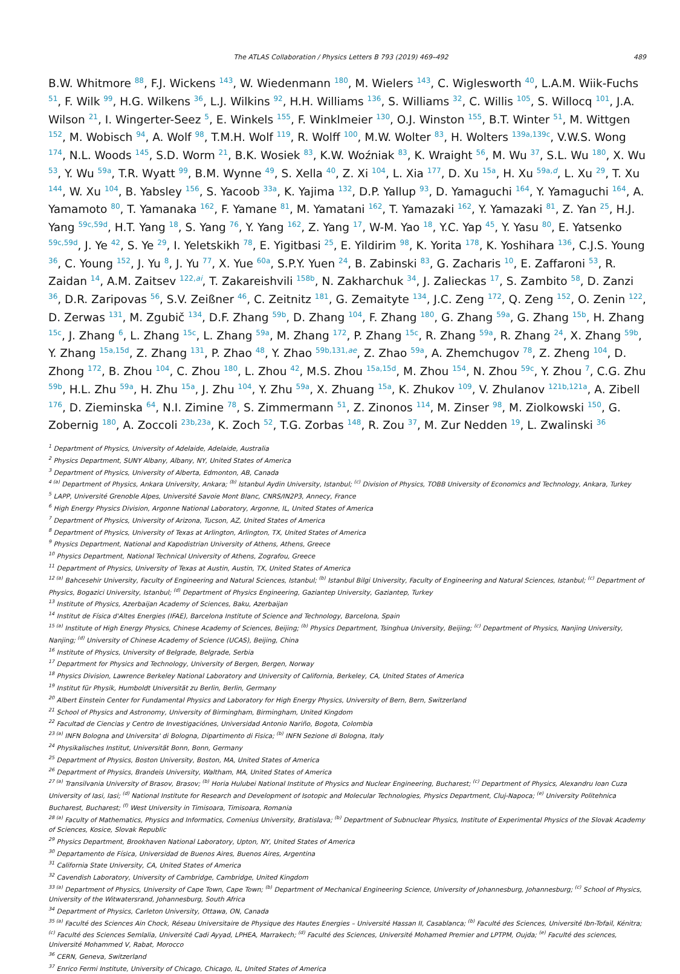The ATLAS Collaboration / Physics Letters B 793 (2019) 469–492 489
B.W. Whitmore <sup>88</sup>, F.J. Wickens <sup>143</sup>, W. Wiedenmann <sup>180</sup>, M. Wielers <sup>143</sup>, C. Wiglesworth <sup>40</sup>, L.A.M. Wiik-Fuchs <sup>51</sup>, F. Wilk <sup>99</sup>, H.G. Wilkens <sup>36</sup>, L.J. Wilkins <sup>92</sup>, H.H. Williams <sup>136</sup>, S. Williams <sup>32</sup>, C. Willis <sup>105</sup>, S. Willocq <sup>101</sup>, J.A. Wilson <sup>21</sup>, I. Wingerter-Seez <sup>5</sup>, E. Winkels <sup>155</sup>, F. Winklmeier <sup>130</sup>, O.J. Winston <sup>155</sup>, B.T. Winter <sup>51</sup>, M. Wittgen <sup>152</sup>, M. Wobisch <sup>94</sup>, A. Wolf <sup>98</sup>, T.M.H. Wolf <sup>119</sup>, R. Wolff <sup>100</sup>, M.W. Wolter <sup>83</sup>, H. Wolters <sup>139a,139c</sup>, V.W.S. Wong <sup>174</sup>, N.L. Woods <sup>145</sup>, S.D. Worm <sup>21</sup>, B.K. Wosiek <sup>83</sup>, K.W. Woźniak <sup>83</sup>, K. Wraight <sup>56</sup>, M. Wu <sup>37</sup>, S.L. Wu <sup>180</sup>, X. Wu <sup>53</sup>, Y. Wu <sup>59a</sup>, T.R. Wyatt <sup>99</sup>, B.M. Wynne <sup>49</sup>, S. Xella <sup>40</sup>, Z. Xi <sup>104</sup>, L. Xia <sup>177</sup>, D. Xu <sup>15a</sup>, H. Xu <sup>59a,d</sup>, L. Xu <sup>29</sup>, T. Xu <sup>144</sup>, W. Xu <sup>104</sup>, B. Yabsley <sup>156</sup>, S. Yacoob <sup>33a</sup>, K. Yajima <sup>132</sup>, D.P. Yallup <sup>93</sup>, D. Yamaguchi <sup>164</sup>, Y. Yamaguchi <sup>164</sup>, A. Yamamoto <sup>80</sup>, T. Yamanaka <sup>162</sup>, F. Yamane <sup>81</sup>, M. Yamatani <sup>162</sup>, T. Yamazaki <sup>162</sup>, Y. Yamazaki <sup>81</sup>, Z. Yan <sup>25</sup>, H.J. Yang <sup>59c,59d</sup>, H.T. Yang <sup>18</sup>, S. Yang <sup>76</sup>, Y. Yang <sup>162</sup>, Z. Yang <sup>17</sup>, W-M. Yao <sup>18</sup>, Y.C. Yap <sup>45</sup>, Y. Yasu <sup>80</sup>, E. Yatsenko <sup>59c,59d</sup>, J. Ye <sup>42</sup>, S. Ye <sup>29</sup>, I. Yeletskikh <sup>78</sup>, E. Yigitbasi <sup>25</sup>, E. Yildirim <sup>98</sup>, K. Yorita <sup>178</sup>, K. Yoshihara <sup>136</sup>, C.J.S. Young <sup>36</sup>, C. Young <sup>152</sup>, J. Yu <sup>8</sup>, J. Yu <sup>77</sup>, X. Yue <sup>60a</sup>, S.P.Y. Yuen <sup>24</sup>, B. Zabinski <sup>83</sup>, G. Zacharis <sup>10</sup>, E. Zaffaroni <sup>53</sup>, R. Zaidan <sup>14</sup>, A.M. Zaitsev <sup>122,ai</sup>, T. Zakareishvili <sup>158b</sup>, N. Zakharchuk <sup>34</sup>, J. Zalieckas <sup>17</sup>, S. Zambito <sup>58</sup>, D. Zanzi <sup>36</sup>, D.R. Zaripovas <sup>56</sup>, S.V. Zeißner <sup>46</sup>, C. Zeitnitz <sup>181</sup>, G. Zemaityte <sup>134</sup>, J.C. Zeng <sup>172</sup>, Q. Zeng <sup>152</sup>, O. Zenin <sup>122</sup>, D. Zerwas <sup>131</sup>, M. Zgubič <sup>134</sup>, D.F. Zhang <sup>59b</sup>, D. Zhang <sup>104</sup>, F. Zhang <sup>180</sup>, G. Zhang <sup>59a</sup>, G. Zhang <sup>15b</sup>, H. Zhang <sup>15c</sup>, J. Zhang <sup>6</sup>, L. Zhang <sup>15c</sup>, L. Zhang <sup>59a</sup>, M. Zhang <sup>172</sup>, P. Zhang <sup>15c</sup>, R. Zhang <sup>59a</sup>, R. Zhang <sup>24</sup>, X. Zhang <sup>59b</sup>, Y. Zhang <sup>15a,15d</sup>, Z. Zhang <sup>131</sup>, P. Zhao <sup>48</sup>, Y. Zhao <sup>59b,131,ae</sup>, Z. Zhao <sup>59a</sup>, A. Zhemchugov <sup>78</sup>, Z. Zheng <sup>104</sup>, D. Zhong <sup>172</sup>, B. Zhou <sup>104</sup>, C. Zhou <sup>180</sup>, L. Zhou <sup>42</sup>, M.S. Zhou <sup>15a,15d</sup>, M. Zhou <sup>154</sup>, N. Zhou <sup>59c</sup>, Y. Zhou <sup>7</sup>, C.G. Zhu <sup>59b</sup>, H.L. Zhu <sup>59a</sup>, H. Zhu <sup>15a</sup>, J. Zhu <sup>104</sup>, Y. Zhu <sup>59a</sup>, X. Zhuang <sup>15a</sup>, K. Zhukov <sup>109</sup>, V. Zhulanov <sup>121b,121a</sup>, A. Zibell <sup>176</sup>, D. Zieminska <sup>64</sup>, N.I. Zimine <sup>78</sup>, S. Zimmermann <sup>51</sup>, Z. Zinonos <sup>114</sup>, M. Zinser <sup>98</sup>, M. Ziolkowski <sup>150</sup>, G. Zobernig <sup>180</sup>, A. Zoccoli <sup>23b,23a</sup>, K. Zoch <sup>52</sup>, T.G. Zorbas <sup>148</sup>, R. Zou <sup>37</sup>, M. Zur Nedden <sup>19</sup>, L. Zwalinski <sup>36</sup>
<sup>1</sup> Department of Physics, University of Adelaide, Adelaide, Australia
<sup>2</sup> Physics Department, SUNY Albany, Albany, NY, United States of America
<sup>3</sup> Department of Physics, University of Alberta, Edmonton, AB, Canada
<sup>4 (a)</sup> Department of Physics, Ankara University, Ankara; <sup>(b)</sup> Istanbul Aydin University, Istanbul; <sup>(c)</sup> Division of Physics, TOBB University of Economics and Technology, Ankara, Turkey
<sup>5</sup> LAPP, Université Grenoble Alpes, Université Savoie Mont Blanc, CNRS/IN2P3, Annecy, France
<sup>6</sup> High Energy Physics Division, Argonne National Laboratory, Argonne, IL, United States of America
<sup>7</sup> Department of Physics, University of Arizona, Tucson, AZ, United States of America
<sup>8</sup> Department of Physics, University of Texas at Arlington, Arlington, TX, United States of America
<sup>9</sup> Physics Department, National and Kapodistrian University of Athens, Athens, Greece
<sup>10</sup> Physics Department, National Technical University of Athens, Zografou, Greece
<sup>11</sup> Department of Physics, University of Texas at Austin, Austin, TX, United States of America
<sup>12 (a)</sup> Bahcesehir University, Faculty of Engineering and Natural Sciences, Istanbul; <sup>(b)</sup> Istanbul Bilgi University, Faculty of Engineering and Natural Sciences, Istanbul; <sup>(c)</sup> Department of Physics, Bogazici University, Istanbul; <sup>(d)</sup> Department of Physics Engineering, Gaziantep University, Gaziantep, Turkey
<sup>13</sup> Institute of Physics, Azerbaijan Academy of Sciences, Baku, Azerbaijan
<sup>14</sup> Institut de Física d'Altes Energies (IFAE), Barcelona Institute of Science and Technology, Barcelona, Spain
<sup>15 (a)</sup> Institute of High Energy Physics, Chinese Academy of Sciences, Beijing; <sup>(b)</sup> Physics Department, Tsinghua University, Beijing; <sup>(c)</sup> Department of Physics, Nanjing University, Nanjing; <sup>(d)</sup> University of Chinese Academy of Science (UCAS), Beijing, China
<sup>16</sup> Institute of Physics, University of Belgrade, Belgrade, Serbia
<sup>17</sup> Department for Physics and Technology, University of Bergen, Bergen, Norway
<sup>18</sup> Physics Division, Lawrence Berkeley National Laboratory and University of California, Berkeley, CA, United States of America
<sup>19</sup> Institut für Physik, Humboldt Universität zu Berlin, Berlin, Germany
<sup>20</sup> Albert Einstein Center for Fundamental Physics and Laboratory for High Energy Physics, University of Bern, Bern, Switzerland
<sup>21</sup> School of Physics and Astronomy, University of Birmingham, Birmingham, United Kingdom
<sup>22</sup> Facultad de Ciencias y Centro de Investigaciónes, Universidad Antonio Nariño, Bogota, Colombia
<sup>23 (a)</sup> INFN Bologna and Universita' di Bologna, Dipartimento di Fisica; <sup>(b)</sup> INFN Sezione di Bologna, Italy
<sup>24</sup> Physikalisches Institut, Universität Bonn, Bonn, Germany
<sup>25</sup> Department of Physics, Boston University, Boston, MA, United States of America
<sup>26</sup> Department of Physics, Brandeis University, Waltham, MA, United States of America
<sup>27 (a)</sup> Transilvania University of Brasov, Brasov; <sup>(b)</sup> Horia Hulubei National Institute of Physics and Nuclear Engineering, Bucharest; <sup>(c)</sup> Department of Physics, Alexandru Ioan Cuza University of Iasi, Iasi; <sup>(d)</sup> National Institute for Research and Development of Isotopic and Molecular Technologies, Physics Department, Cluj-Napoca; <sup>(e)</sup> University Politehnica Bucharest, Bucharest; <sup>(f)</sup> West University in Timisoara, Timisoara, Romania
<sup>28 (a)</sup> Faculty of Mathematics, Physics and Informatics, Comenius University, Bratislava; <sup>(b)</sup> Department of Subnuclear Physics, Institute of Experimental Physics of the Slovak Academy of Sciences, Kosice, Slovak Republic
<sup>29</sup> Physics Department, Brookhaven National Laboratory, Upton, NY, United States of America
<sup>30</sup> Departamento de Física, Universidad de Buenos Aires, Buenos Aires, Argentina
<sup>31</sup> California State University, CA, United States of America
<sup>32</sup> Cavendish Laboratory, University of Cambridge, Cambridge, United Kingdom
<sup>33 (a)</sup> Department of Physics, University of Cape Town, Cape Town; <sup>(b)</sup> Department of Mechanical Engineering Science, University of Johannesburg, Johannesburg; <sup>(c)</sup> School of Physics, University of the Witwatersrand, Johannesburg, South Africa
<sup>34</sup> Department of Physics, Carleton University, Ottawa, ON, Canada
<sup>35 (a)</sup> Faculté des Sciences Ain Chock, Réseau Universitaire de Physique des Hautes Energies – Université Hassan II, Casablanca; <sup>(b)</sup> Faculté des Sciences, Université Ibn-Tofail, Kénitra; <sup>(c)</sup> Faculté des Sciences Semlalia, Université Cadi Ayyad, LPHEA, Marrakech; <sup>(d)</sup> Faculté des Sciences, Université Mohamed Premier and LPTPM, Oujda; <sup>(e)</sup> Faculté des sciences, Université Mohammed V, Rabat, Morocco
<sup>36</sup> CERN, Geneva, Switzerland
<sup>37</sup> Enrico Fermi Institute, University of Chicago, Chicago, IL, United States of America